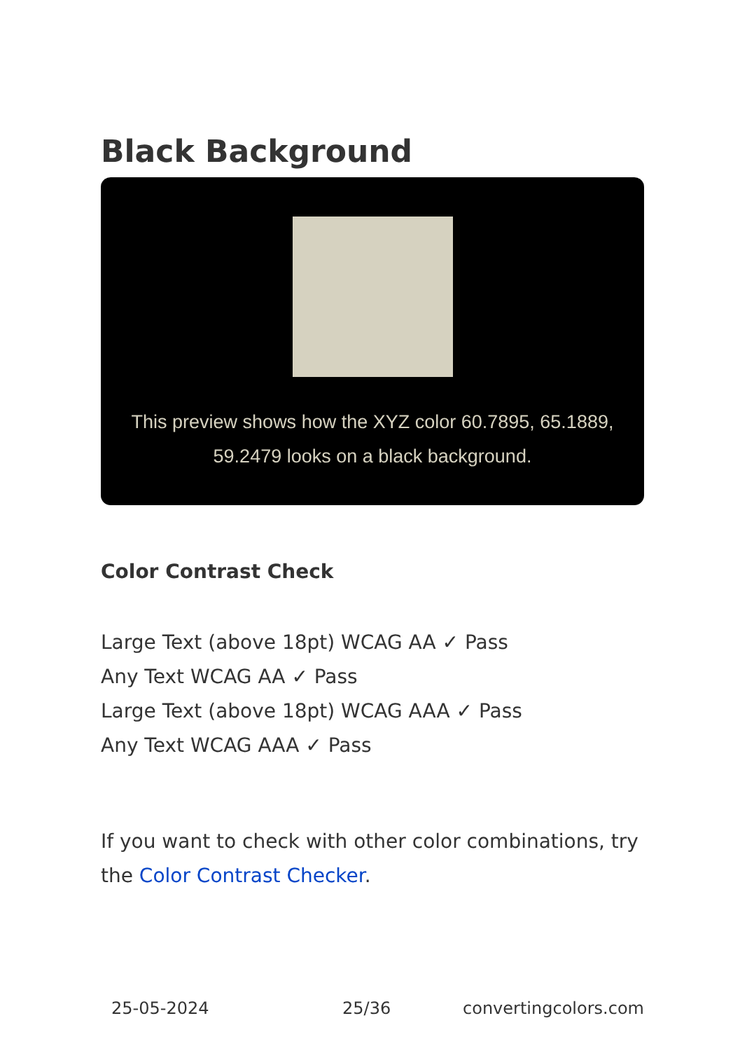Black Background
This preview shows how the XYZ color 60.7895, 65.1889, 59.2479 looks on a black background.
Color Contrast Check
Large Text (above 18pt) WCAG AA ✓ Pass
Any Text WCAG AA ✓ Pass
Large Text (above 18pt) WCAG AAA ✓ Pass
Any Text WCAG AAA ✓ Pass
If you want to check with other color combinations, try the Color Contrast Checker.
25-05-2024 25/36 convertingcolors.com